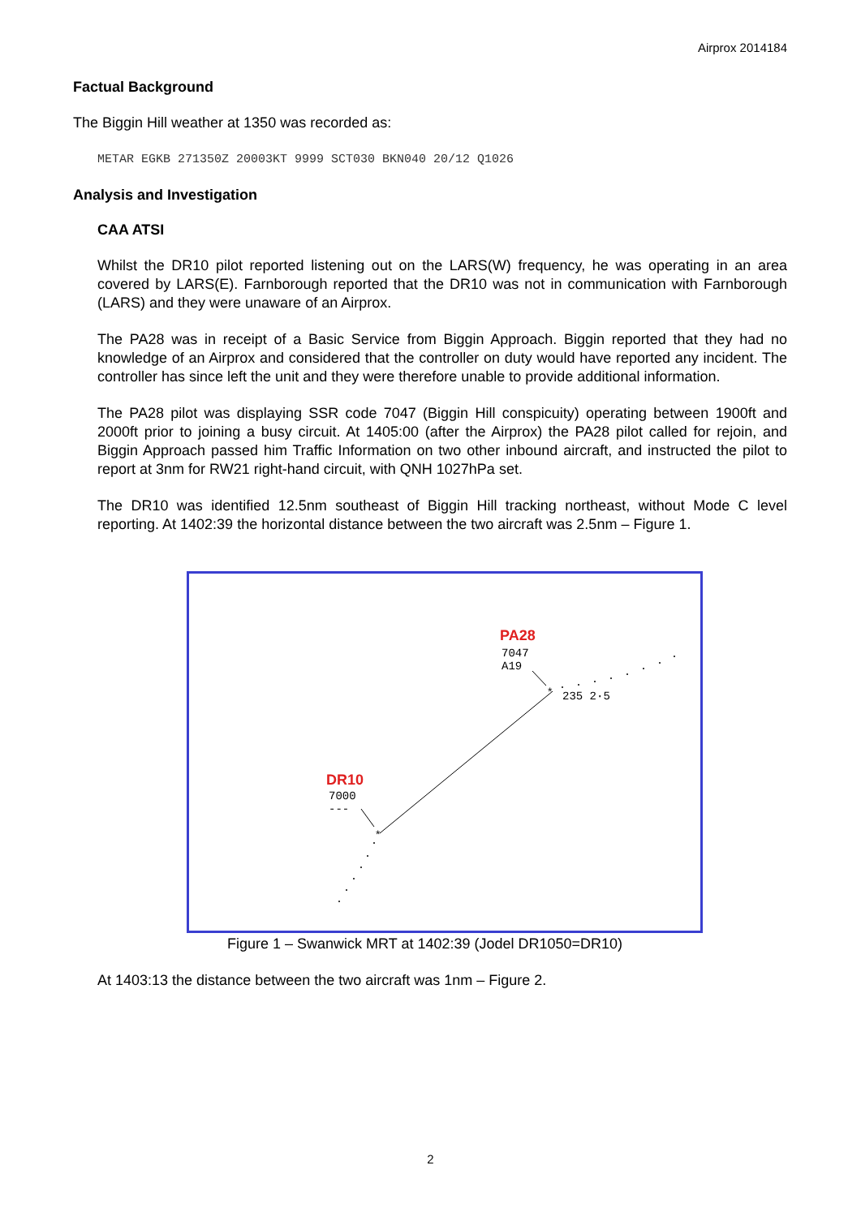Airprox 2014184
Factual Background
The Biggin Hill weather at 1350 was recorded as:
METAR EGKB 271350Z 20003KT 9999 SCT030 BKN040 20/12 Q1026
Analysis and Investigation
CAA ATSI
Whilst the DR10 pilot reported listening out on the LARS(W) frequency, he was operating in an area covered by LARS(E). Farnborough reported that the DR10 was not in communication with Farnborough (LARS) and they were unaware of an Airprox.
The PA28 was in receipt of a Basic Service from Biggin Approach. Biggin reported that they had no knowledge of an Airprox and considered that the controller on duty would have reported any incident. The controller has since left the unit and they were therefore unable to provide additional information.
The PA28 pilot was displaying SSR code 7047 (Biggin Hill conspicuity) operating between 1900ft and 2000ft prior to joining a busy circuit. At 1405:00 (after the Airprox) the PA28 pilot called for rejoin, and Biggin Approach passed him Traffic Information on two other inbound aircraft, and instructed the pilot to report at 3nm for RW21 right-hand circuit, with QNH 1027hPa set.
The DR10 was identified 12.5nm southeast of Biggin Hill tracking northeast, without Mode C level reporting. At 1402:39 the horizontal distance between the two aircraft was 2.5nm – Figure 1.
*
*
PA28
7047
A19
235 2·5
DR10
7000
---
Figure 1 – Swanwick MRT at 1402:39 (Jodel DR1050=DR10)
At 1403:13 the distance between the two aircraft was 1nm – Figure 2.
2